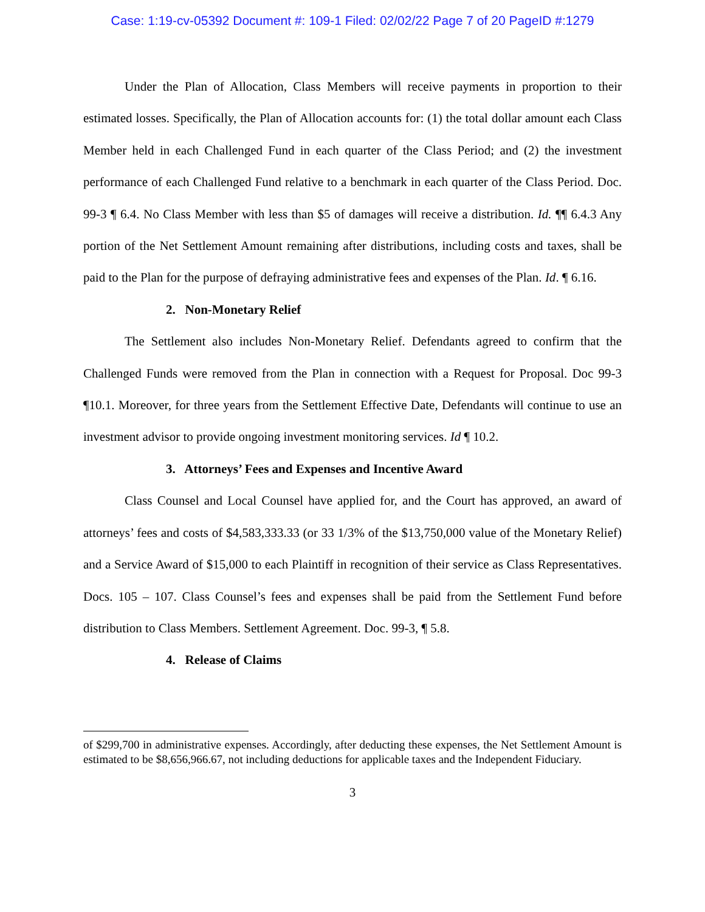Case: 1:19-cv-05392 Document #: 109-1 Filed: 02/02/22 Page 7 of 20 PageID #:1279
Under the Plan of Allocation, Class Members will receive payments in proportion to their estimated losses. Specifically, the Plan of Allocation accounts for: (1) the total dollar amount each Class Member held in each Challenged Fund in each quarter of the Class Period; and (2) the investment performance of each Challenged Fund relative to a benchmark in each quarter of the Class Period. Doc. 99-3 ¶ 6.4. No Class Member with less than $5 of damages will receive a distribution. Id. ¶¶ 6.4.3 Any portion of the Net Settlement Amount remaining after distributions, including costs and taxes, shall be paid to the Plan for the purpose of defraying administrative fees and expenses of the Plan. Id. ¶ 6.16.
2. Non-Monetary Relief
The Settlement also includes Non-Monetary Relief. Defendants agreed to confirm that the Challenged Funds were removed from the Plan in connection with a Request for Proposal. Doc 99-3 ¶10.1. Moreover, for three years from the Settlement Effective Date, Defendants will continue to use an investment advisor to provide ongoing investment monitoring services. Id ¶ 10.2.
3. Attorneys’ Fees and Expenses and Incentive Award
Class Counsel and Local Counsel have applied for, and the Court has approved, an award of attorneys’ fees and costs of $4,583,333.33 (or 33 1/3% of the $13,750,000 value of the Monetary Relief) and a Service Award of $15,000 to each Plaintiff in recognition of their service as Class Representatives. Docs. 105 – 107. Class Counsel’s fees and expenses shall be paid from the Settlement Fund before distribution to Class Members. Settlement Agreement. Doc. 99-3, ¶ 5.8.
4. Release of Claims
of $299,700 in administrative expenses. Accordingly, after deducting these expenses, the Net Settlement Amount is estimated to be $8,656,966.67, not including deductions for applicable taxes and the Independent Fiduciary.
3